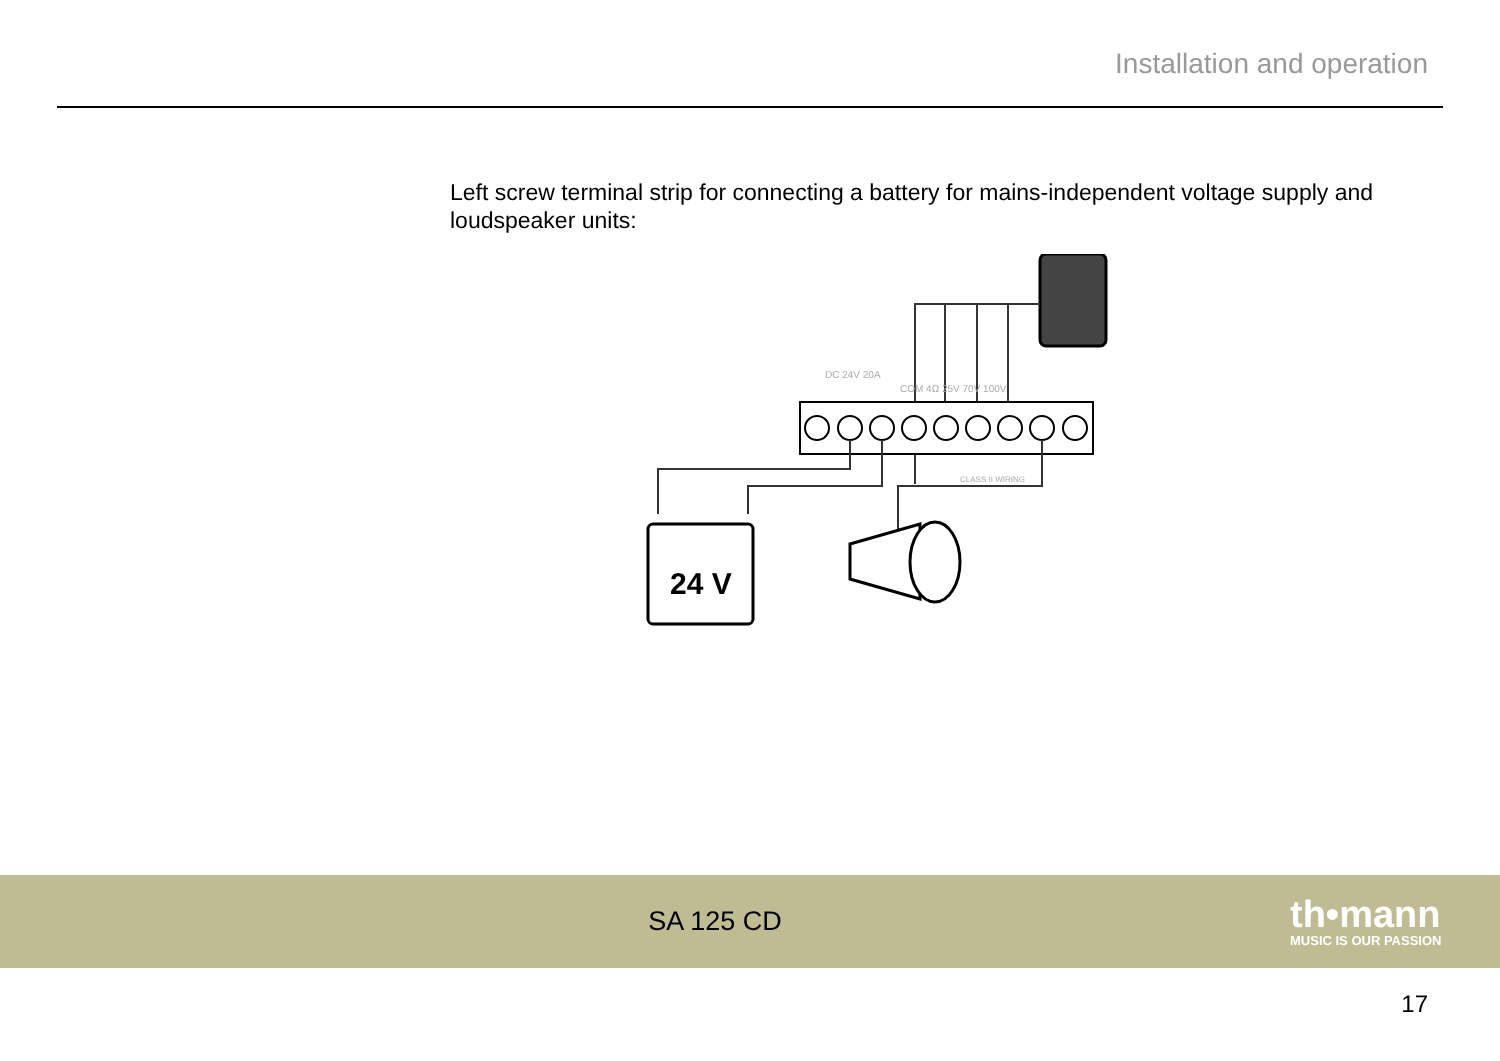Installation and operation
Left screw terminal strip for connecting a battery for mains-independent voltage supply and loudspeaker units:
DC 24V 20A
COM 4Ω 25V 70V 100V
CLASS II WIRING
24 V
SA 125 CD
th•mann
MUSIC IS OUR PASSION
17